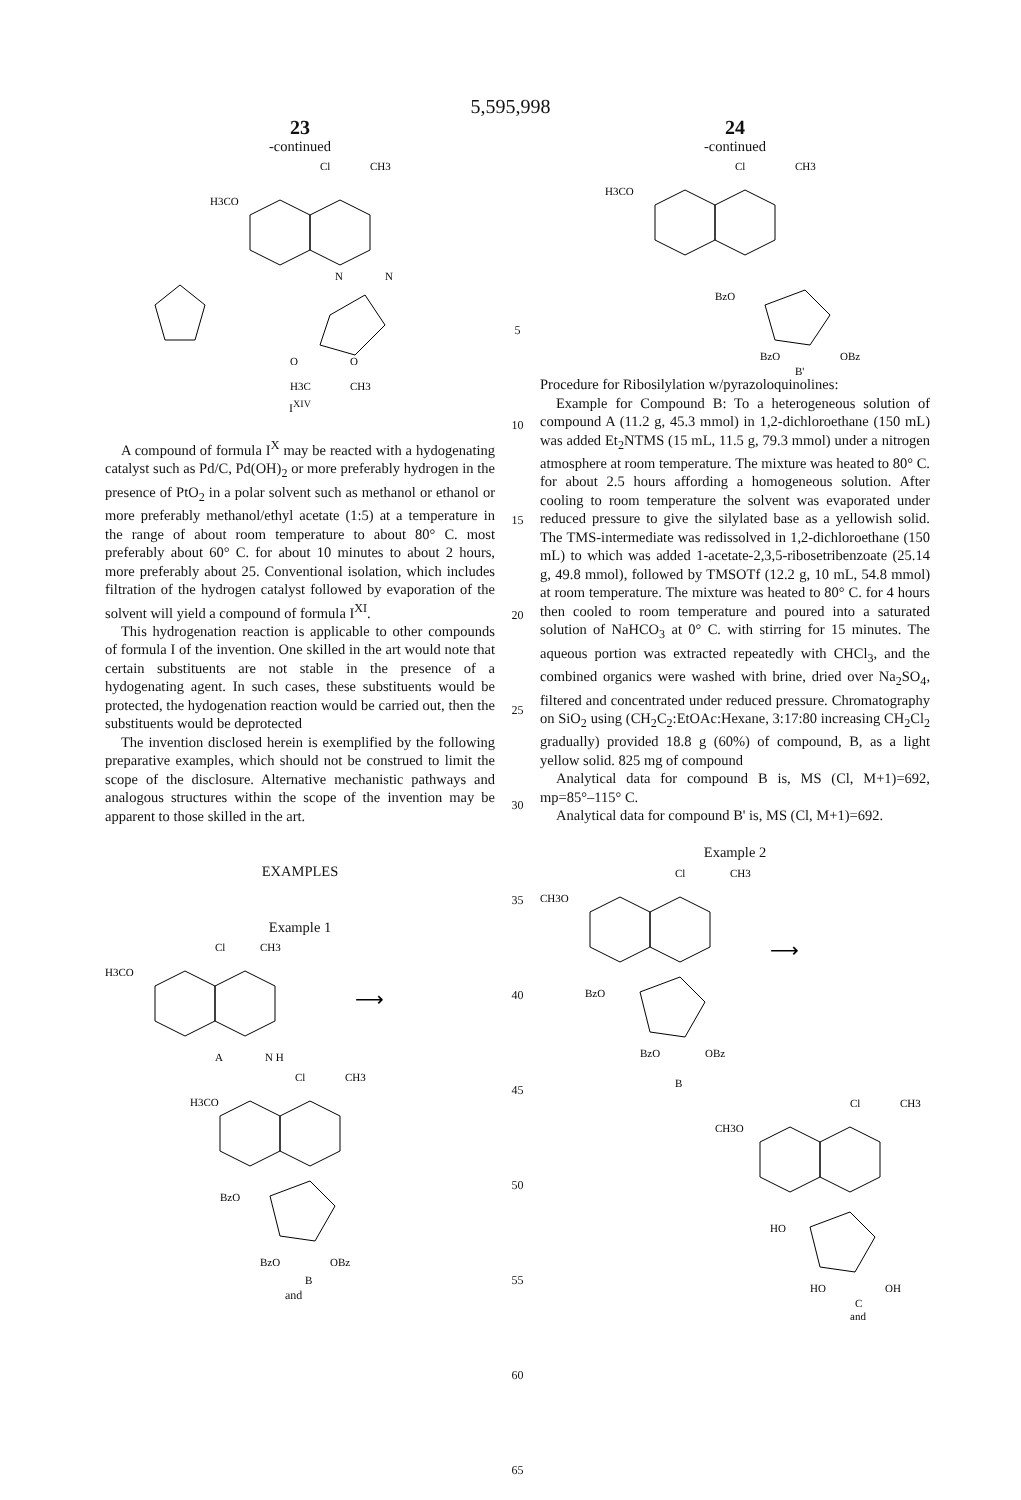5,595,998
23
-continued
Cl
CH3
H3CO
N
N
O
O
H3C
CH3
I<sup>XIV</sup>
A compound of formula I<sup>X</sup> may be reacted with a hydogenating catalyst such as Pd/C, Pd(OH)<sub>2</sub> or more preferably hydrogen in the presence of PtO<sub>2</sub> in a polar solvent such as methanol or ethanol or more preferably methanol/ethyl acetate (1:5) at a temperature in the range of about room temperature to about 80° C. most preferably about 60° C. for about 10 minutes to about 2 hours, more preferably about 25. Conventional isolation, which includes filtration of the hydrogen catalyst followed by evaporation of the solvent will yield a compound of formula I<sup>XI</sup>.
This hydrogenation reaction is applicable to other compounds of formula I of the invention. One skilled in the art would note that certain substituents are not stable in the presence of a hydogenating agent. In such cases, these substituents would be protected, the hydogenation reaction would be carried out, then the substituents would be deprotected
The invention disclosed herein is exemplified by the following preparative examples, which should not be construed to limit the scope of the disclosure. Alternative mechanistic pathways and analogous structures within the scope of the invention may be apparent to those skilled in the art.
EXAMPLES
Example 1
Cl
CH3
H3CO
⟶
A
N H
Cl
CH3
H3CO
BzO
BzO
OBz
B
and
5
10
15
20
25
30
35
40
45
50
55
60
65
24
-continued
Cl
CH3
H3CO
BzO
BzO
OBz
B'
Procedure for Ribosilylation w/pyrazoloquinolines:
Example for Compound B: To a heterogeneous solution of compound A (11.2 g, 45.3 mmol) in 1,2-dichloroethane (150 mL) was added Et<sub>2</sub>NTMS (15 mL, 11.5 g, 79.3 mmol) under a nitrogen atmosphere at room temperature. The mixture was heated to 80° C. for about 2.5 hours affording a homogeneous solution. After cooling to room temperature the solvent was evaporated under reduced pressure to give the silylated base as a yellowish solid. The TMS-intermediate was redissolved in 1,2-dichloroethane (150 mL) to which was added 1-acetate-2,3,5-ribosetribenzoate (25.14 g, 49.8 mmol), followed by TMSOTf (12.2 g, 10 mL, 54.8 mmol) at room temperature. The mixture was heated to 80° C. for 4 hours then cooled to room temperature and poured into a saturated solution of NaHCO<sub>3</sub> at 0° C. with stirring for 15 minutes. The aqueous portion was extracted repeatedly with CHCl<sub>3</sub>, and the combined organics were washed with brine, dried over Na<sub>2</sub>SO<sub>4</sub>, filtered and concentrated under reduced pressure. Chromatography on SiO<sub>2</sub> using (CH<sub>2</sub>C<sub>2</sub>:EtOAc:Hexane, 3:17:80 increasing CH<sub>2</sub>Cl<sub>2</sub> gradually) provided 18.8 g (60%) of compound, B, as a light yellow solid. 825 mg of compound
Analytical data for compound B is, MS (Cl, M+1)=692, mp=85°–115° C.
Analytical data for compound B' is, MS (Cl, M+1)=692.
Example 2
Cl
CH3
CH3O
⟶
BzO
BzO
OBz
B
Cl
CH3
CH3O
HO
HO
OH
C
and